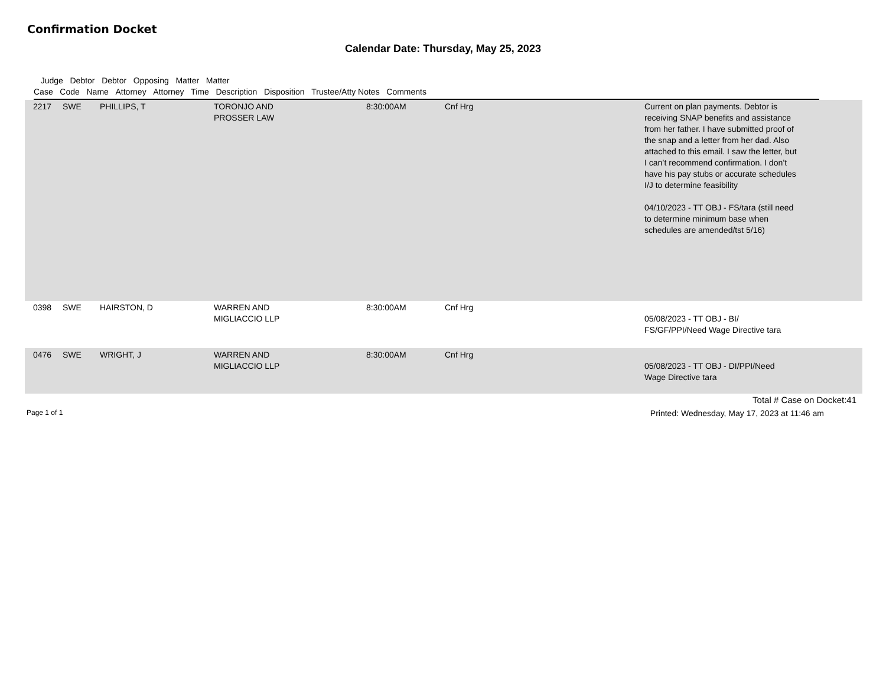Confirmation Docket
Calendar Date: Thursday, May 25, 2023
Judge Debtor Debtor Opposing Matter Matter
Case Code Name Attorney Attorney Time Description Disposition Trustee/Atty Notes Comments
| 2217 | SWE | PHILLIPS, T | TORONJO AND PROSSER LAW | 8:30:00AM | Cnf Hrg | Current on plan payments. Debtor is receiving SNAP benefits and assistance from her father. I have submitted proof of the snap and a letter from her dad. Also attached to this email. I saw the letter, but I can’t recommend confirmation. I don’t have his pay stubs or accurate schedules I/J to determine feasibility 04/10/2023 - TT OBJ - FS/tara (still need to determine minimum base when schedules are amended/tst 5/16) | |
| 0398 | SWE | HAIRSTON, D | WARREN AND MIGLIACCIO LLP | 8:30:00AM | Cnf Hrg | 05/08/2023 - TT OBJ - BI/ FS/GF/PPI/Need Wage Directive tara | |
| 0476 | SWE | WRIGHT, J | WARREN AND MIGLIACCIO LLP | 8:30:00AM | Cnf Hrg | 05/08/2023 - TT OBJ - DI/PPI/Need Wage Directive tara | |
Total # Case on Docket:41
Page 1 of 1 Printed: Wednesday, May 17, 2023 at 11:46 am